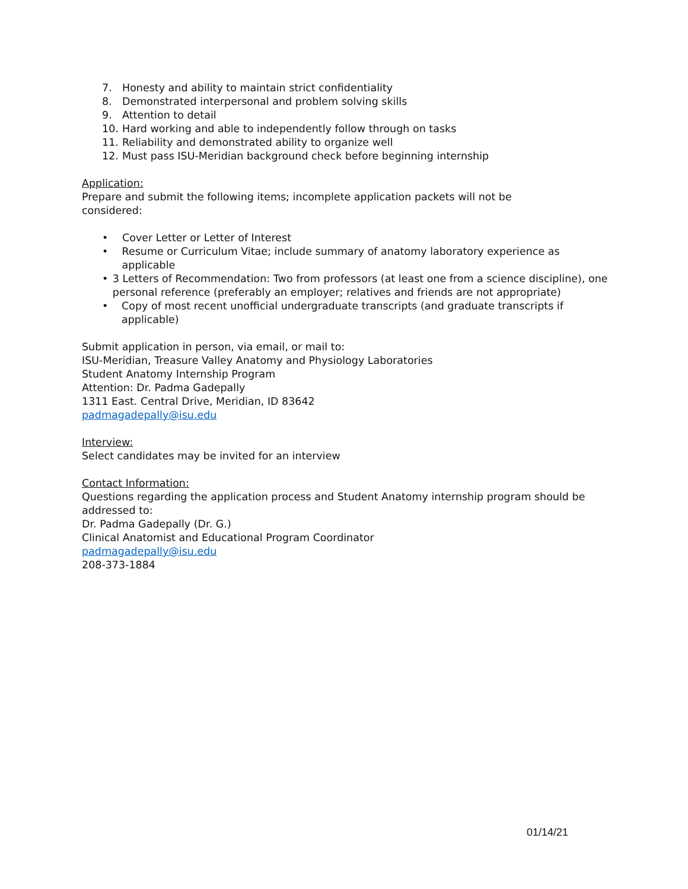7. Honesty and ability to maintain strict confidentiality
8. Demonstrated interpersonal and problem solving skills
9. Attention to detail
10. Hard working and able to independently follow through on tasks
11. Reliability and demonstrated ability to organize well
12. Must pass ISU-Meridian background check before beginning internship
Application:
Prepare and submit the following items; incomplete application packets will not be
considered:
• Cover Letter or Letter of Interest
• Resume or Curriculum Vitae; include summary of anatomy laboratory experience as applicable
• 3 Letters of Recommendation: Two from professors (at least one from a science discipline), one personal reference (preferably an employer; relatives and friends are not appropriate)
• Copy of most recent unofficial undergraduate transcripts (and graduate transcripts if applicable)
Submit application in person, via email, or mail to:
ISU-Meridian, Treasure Valley Anatomy and Physiology Laboratories
Student Anatomy Internship Program
Attention: Dr. Padma Gadepally
1311 East. Central Drive, Meridian, ID 83642
padmagadepally@isu.edu
Interview:
Select candidates may be invited for an interview
Contact Information:
Questions regarding the application process and Student Anatomy internship program should be addressed to:
Dr. Padma Gadepally (Dr. G.)
Clinical Anatomist and Educational Program Coordinator
padmagadepally@isu.edu
208-373-1884
01/14/21